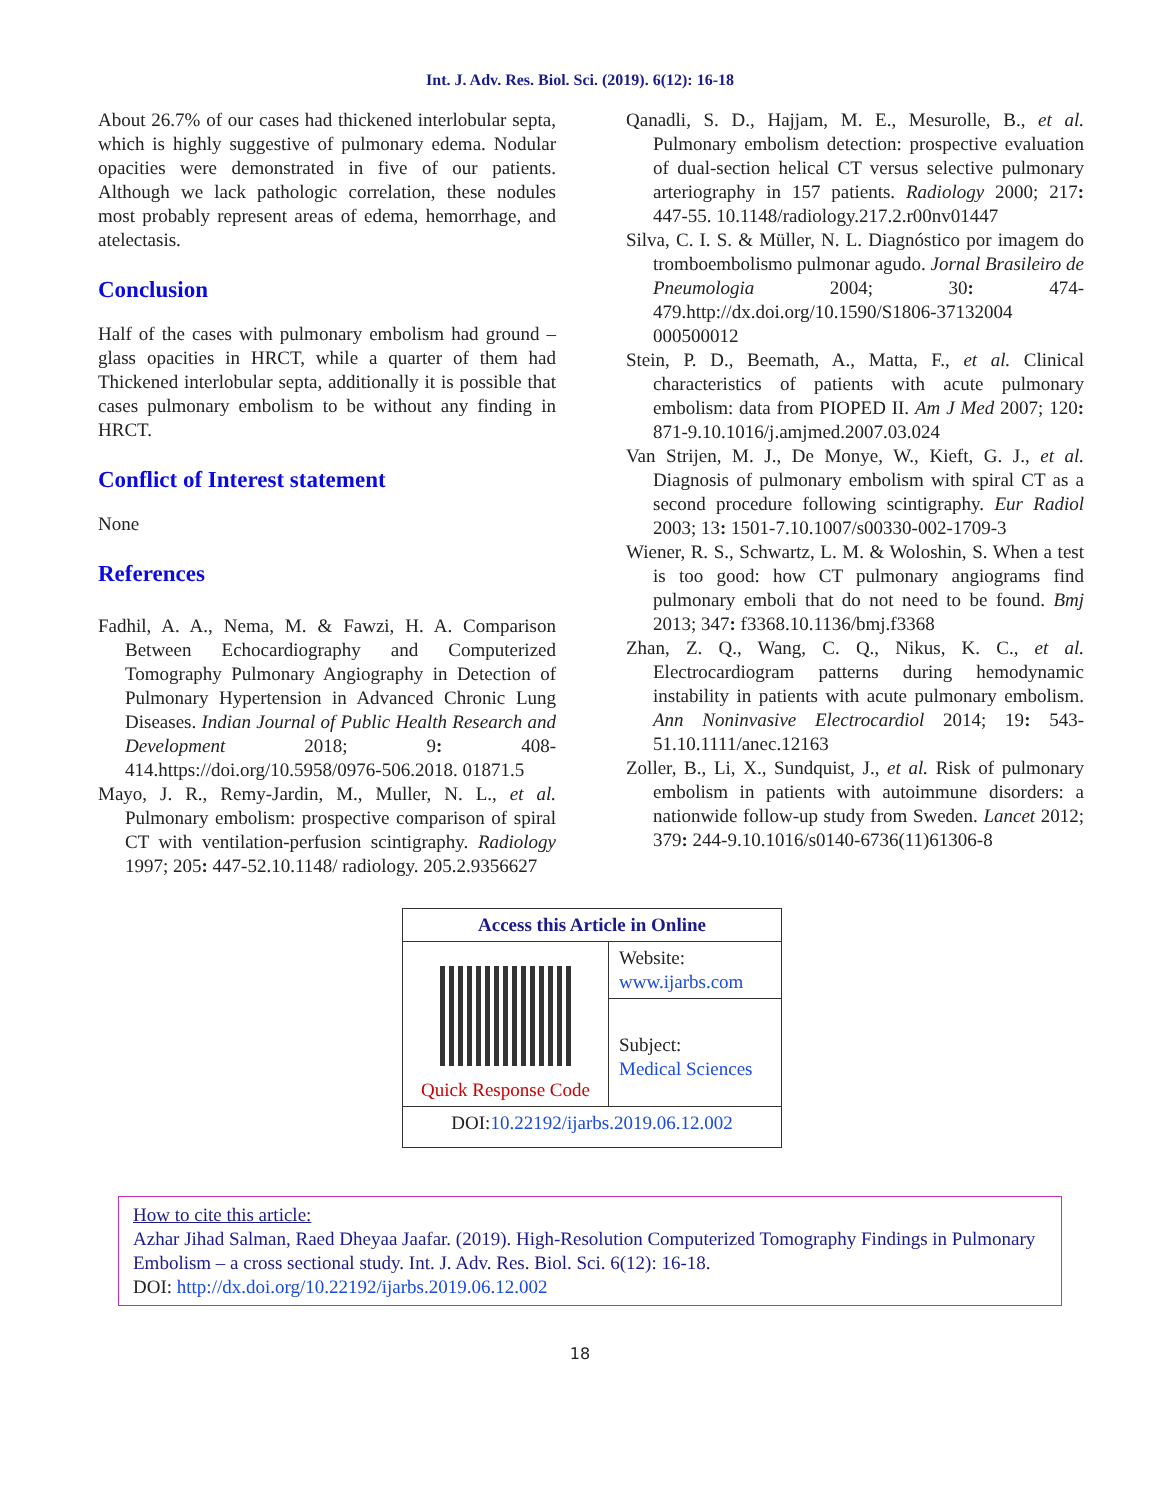Int. J. Adv. Res. Biol. Sci. (2019). 6(12): 16-18
About 26.7% of our cases had thickened interlobular septa, which is highly suggestive of pulmonary edema. Nodular opacities were demonstrated in five of our patients. Although we lack pathologic correlation, these nodules most probably represent areas of edema, hemorrhage, and atelectasis.
Conclusion
Half of the cases with pulmonary embolism had ground – glass opacities in HRCT, while a quarter of them had Thickened interlobular septa, additionally it is possible that cases pulmonary embolism to be without any finding in HRCT.
Conflict of Interest statement
None
References
Fadhil, A. A., Nema, M. & Fawzi, H. A. Comparison Between Echocardiography and Computerized Tomography Pulmonary Angiography in Detection of Pulmonary Hypertension in Advanced Chronic Lung Diseases. Indian Journal of Public Health Research and Development 2018; 9: 408-414.https://doi.org/10.5958/0976-506.2018. 01871.5
Mayo, J. R., Remy-Jardin, M., Muller, N. L., et al. Pulmonary embolism: prospective comparison of spiral CT with ventilation-perfusion scintigraphy. Radiology 1997; 205: 447-52.10.1148/ radiology. 205.2.9356627
Qanadli, S. D., Hajjam, M. E., Mesurolle, B., et al. Pulmonary embolism detection: prospective evaluation of dual-section helical CT versus selective pulmonary arteriography in 157 patients. Radiology 2000; 217: 447-55. 10.1148/radiology.217.2.r00nv01447
Silva, C. I. S. & Müller, N. L. Diagnóstico por imagem do tromboembolismo pulmonar agudo. Jornal Brasileiro de Pneumologia 2004; 30: 474-479.http://dx.doi.org/10.1590/S1806-37132004 000500012
Stein, P. D., Beemath, A., Matta, F., et al. Clinical characteristics of patients with acute pulmonary embolism: data from PIOPED II. Am J Med 2007; 120: 871-9.10.1016/j.amjmed.2007.03.024
Van Strijen, M. J., De Monye, W., Kieft, G. J., et al. Diagnosis of pulmonary embolism with spiral CT as a second procedure following scintigraphy. Eur Radiol 2003; 13: 1501-7.10.1007/s00330-002-1709-3
Wiener, R. S., Schwartz, L. M. & Woloshin, S. When a test is too good: how CT pulmonary angiograms find pulmonary emboli that do not need to be found. Bmj 2013; 347: f3368.10.1136/bmj.f3368
Zhan, Z. Q., Wang, C. Q., Nikus, K. C., et al. Electrocardiogram patterns during hemodynamic instability in patients with acute pulmonary embolism. Ann Noninvasive Electrocardiol 2014; 19: 543-51.10.1111/anec.12163
Zoller, B., Li, X., Sundquist, J., et al. Risk of pulmonary embolism in patients with autoimmune disorders: a nationwide follow-up study from Sweden. Lancet 2012; 379: 244-9.10.1016/s0140-6736(11)61306-8
| Access this Article in Online | |
| --- | --- |
| Quick Response Code | Website: www.ijarbs.com |
| | Subject: Medical Sciences |
| DOI: 10.22192/ijarbs.2019.06.12.002 | |
How to cite this article:
Azhar Jihad Salman, Raed Dheyaa Jaafar. (2019). High-Resolution Computerized Tomography Findings in Pulmonary Embolism – a cross sectional study. Int. J. Adv. Res. Biol. Sci. 6(12): 16-18.
DOI: http://dx.doi.org/10.22192/ijarbs.2019.06.12.002
18